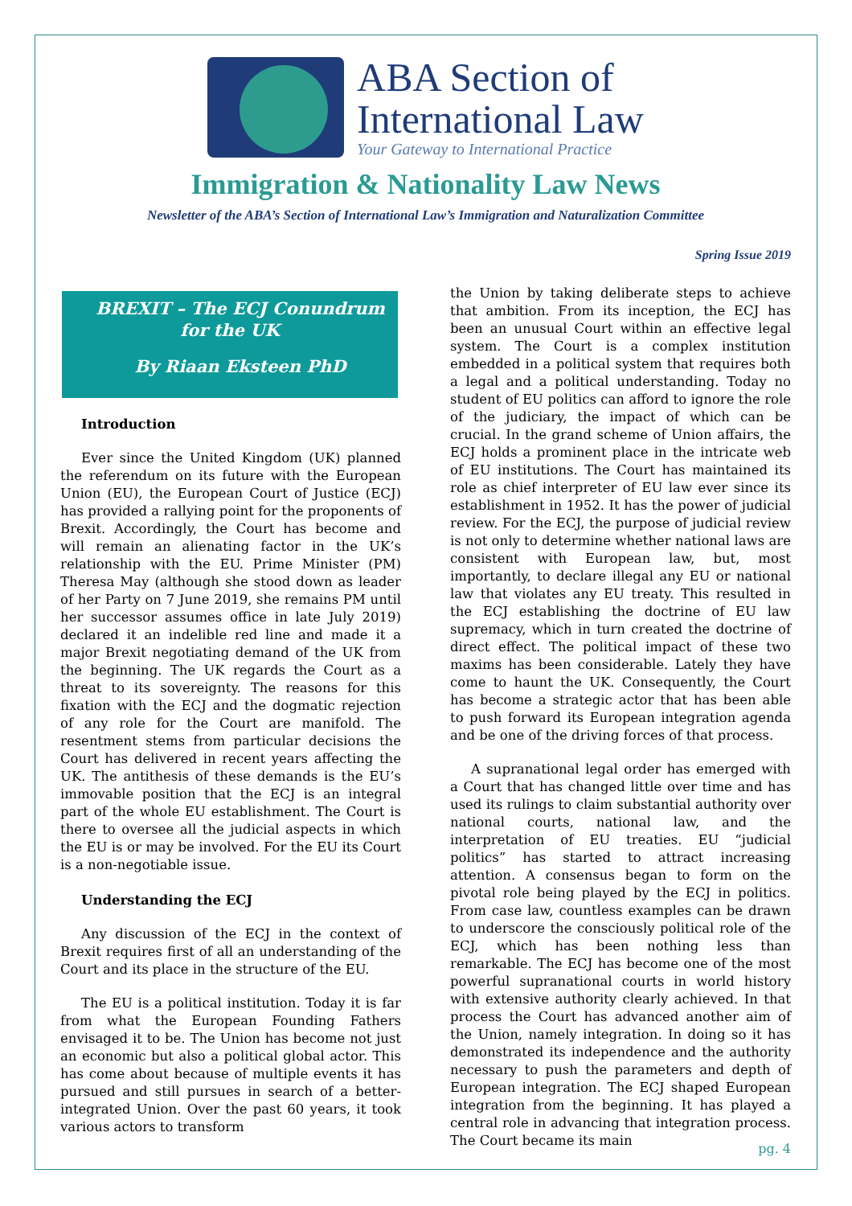ABA Section of
International Law
Your Gateway to International Practice
Immigration & Nationality Law News
Newsletter of the ABA’s Section of International Law’s Immigration and Naturalization Committee
Spring Issue 2019
BREXIT – The ECJ Conundrum for the UK
By Riaan Eksteen PhD
Introduction
Ever since the United Kingdom (UK) planned the referendum on its future with the European Union (EU), the European Court of Justice (ECJ) has provided a rallying point for the proponents of Brexit. Accordingly, the Court has become and will remain an alienating factor in the UK’s relationship with the EU. Prime Minister (PM) Theresa May (although she stood down as leader of her Party on 7 June 2019, she remains PM until her successor assumes office in late July 2019) declared it an indelible red line and made it a major Brexit negotiating demand of the UK from the beginning. The UK regards the Court as a threat to its sovereignty. The reasons for this fixation with the ECJ and the dogmatic rejection of any role for the Court are manifold. The resentment stems from particular decisions the Court has delivered in recent years affecting the UK. The antithesis of these demands is the EU’s immovable position that the ECJ is an integral part of the whole EU establishment. The Court is there to oversee all the judicial aspects in which the EU is or may be involved. For the EU its Court is a non-negotiable issue.
Understanding the ECJ
Any discussion of the ECJ in the context of Brexit requires first of all an understanding of the Court and its place in the structure of the EU.
The EU is a political institution. Today it is far from what the European Founding Fathers envisaged it to be. The Union has become not just an economic but also a political global actor. This has come about because of multiple events it has pursued and still pursues in search of a better-integrated Union. Over the past 60 years, it took various actors to transform
the Union by taking deliberate steps to achieve that ambition. From its inception, the ECJ has been an unusual Court within an effective legal system. The Court is a complex institution embedded in a political system that requires both a legal and a political understanding. Today no student of EU politics can afford to ignore the role of the judiciary, the impact of which can be crucial. In the grand scheme of Union affairs, the ECJ holds a prominent place in the intricate web of EU institutions. The Court has maintained its role as chief interpreter of EU law ever since its establishment in 1952. It has the power of judicial review. For the ECJ, the purpose of judicial review is not only to determine whether national laws are consistent with European law, but, most importantly, to declare illegal any EU or national law that violates any EU treaty. This resulted in the ECJ establishing the doctrine of EU law supremacy, which in turn created the doctrine of direct effect. The political impact of these two maxims has been considerable. Lately they have come to haunt the UK. Consequently, the Court has become a strategic actor that has been able to push forward its European integration agenda and be one of the driving forces of that process.
A supranational legal order has emerged with a Court that has changed little over time and has used its rulings to claim substantial authority over national courts, national law, and the interpretation of EU treaties. EU “judicial politics” has started to attract increasing attention. A consensus began to form on the pivotal role being played by the ECJ in politics. From case law, countless examples can be drawn to underscore the consciously political role of the ECJ, which has been nothing less than remarkable. The ECJ has become one of the most powerful supranational courts in world history with extensive authority clearly achieved. In that process the Court has advanced another aim of the Union, namely integration. In doing so it has demonstrated its independence and the authority necessary to push the parameters and depth of European integration. The ECJ shaped European integration from the beginning. It has played a central role in advancing that integration process. The Court became its main
pg. 4